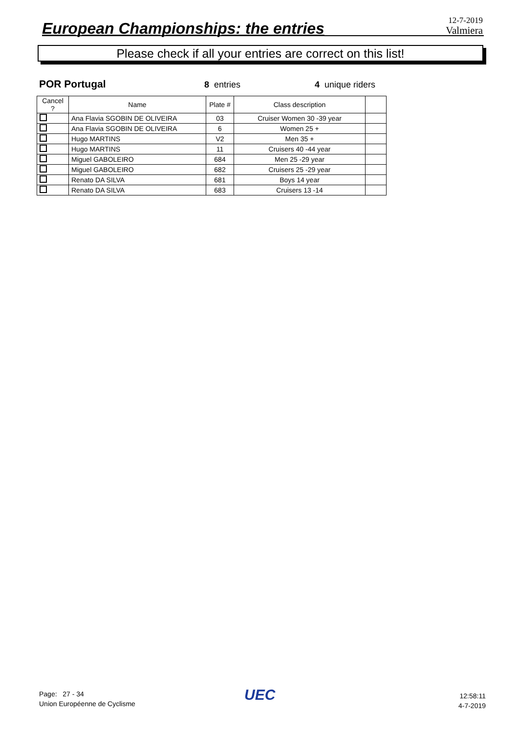European Championships: the entries
12-7-2019
Valmiera
Please check if all your entries are correct on this list!
POR Portugal
8 entries 4 unique riders
| Cancel ? | Name | Plate # | Class description | |
| --- | --- | --- | --- | --- |
| | Ana Flavia SGOBIN DE OLIVEIRA | 03 | Cruiser Women 30 -39 year | |
| | Ana Flavia SGOBIN DE OLIVEIRA | 6 | Women 25 + | |
| | Hugo MARTINS | V2 | Men 35 + | |
| | Hugo MARTINS | 11 | Cruisers 40 -44 year | |
| | Miguel GABOLEIRO | 684 | Men 25 -29 year | |
| | Miguel GABOLEIRO | 682 | Cruisers 25 -29 year | |
| | Renato DA SILVA | 681 | Boys 14 year | |
| | Renato DA SILVA | 683 | Cruisers 13 -14 | |
Page: 27 - 34
Union Européenne de Cyclisme
UEC
12:58:11
4-7-2019